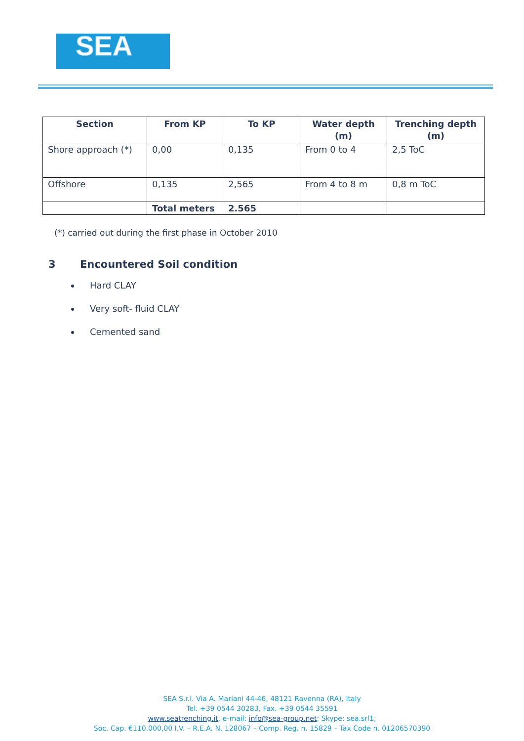SEA
| Section | From KP | To KP | Water depth (m) | Trenching depth (m) |
| --- | --- | --- | --- | --- |
| Shore approach (*) | 0,00 | 0,135 | From 0 to 4 | 2,5 ToC |
| Offshore | 0,135 | 2,565 | From 4 to 8 m | 0,8 m ToC |
| | Total meters | 2.565 | | |
(*) carried out during the first phase in October 2010
3 Encountered Soil condition
Hard CLAY
Very soft- fluid CLAY
Cemented sand
SEA S.r.l. Via A. Mariani 44-46, 48121 Ravenna (RA), Italy
Tel. +39 0544 30283, Fax. +39 0544 35591
www.seatrenching.it, e-mail: info@sea-group.net; Skype: sea.srl1;
Soc. Cap. €110.000,00 I.V. – R.E.A. N. 128067 – Comp. Reg. n. 15829 – Tax Code n. 01206570390